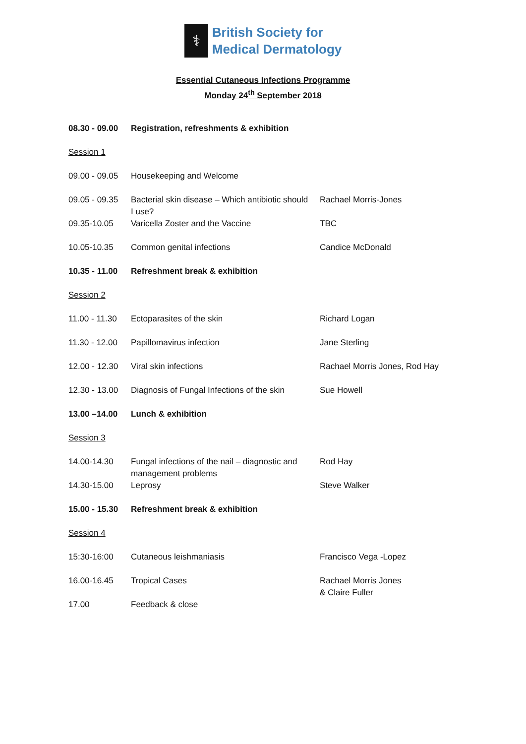⚕
British Society for
Medical Dermatology
Essential Cutaneous Infections Programme
Monday 24<sup>th</sup> September 2018
| 08.30 - 09.00 | Registration, refreshments & exhibition | |
| Session 1 | | |
| 09.00 - 09.05 | Housekeeping and Welcome | |
| 09.05 - 09.35 | Bacterial skin disease – Which antibiotic should I use? | Rachael Morris-Jones |
| 09.35-10.05 | Varicella Zoster and the Vaccine | TBC |
| 10.05-10.35 | Common genital infections | Candice McDonald |
| 10.35 - 11.00 | Refreshment break & exhibition | |
| Session 2 | | |
| 11.00 - 11.30 | Ectoparasites of the skin | Richard Logan |
| 11.30 - 12.00 | Papillomavirus infection | Jane Sterling |
| 12.00 - 12.30 | Viral skin infections | Rachael Morris Jones, Rod Hay |
| 12.30 - 13.00 | Diagnosis of Fungal Infections of the skin | Sue Howell |
| 13.00 –14.00 | Lunch & exhibition | |
| Session 3 | | |
| 14.00-14.30 | Fungal infections of the nail – diagnostic and management problems | Rod Hay |
| 14.30-15.00 | Leprosy | Steve Walker |
| 15.00 - 15.30 | Refreshment break & exhibition | |
| Session 4 | | |
| 15:30-16:00 | Cutaneous leishmaniasis | Francisco Vega -Lopez |
| 16.00-16.45 | Tropical Cases | Rachael Morris Jones & Claire Fuller |
| 17.00 | Feedback & close | |